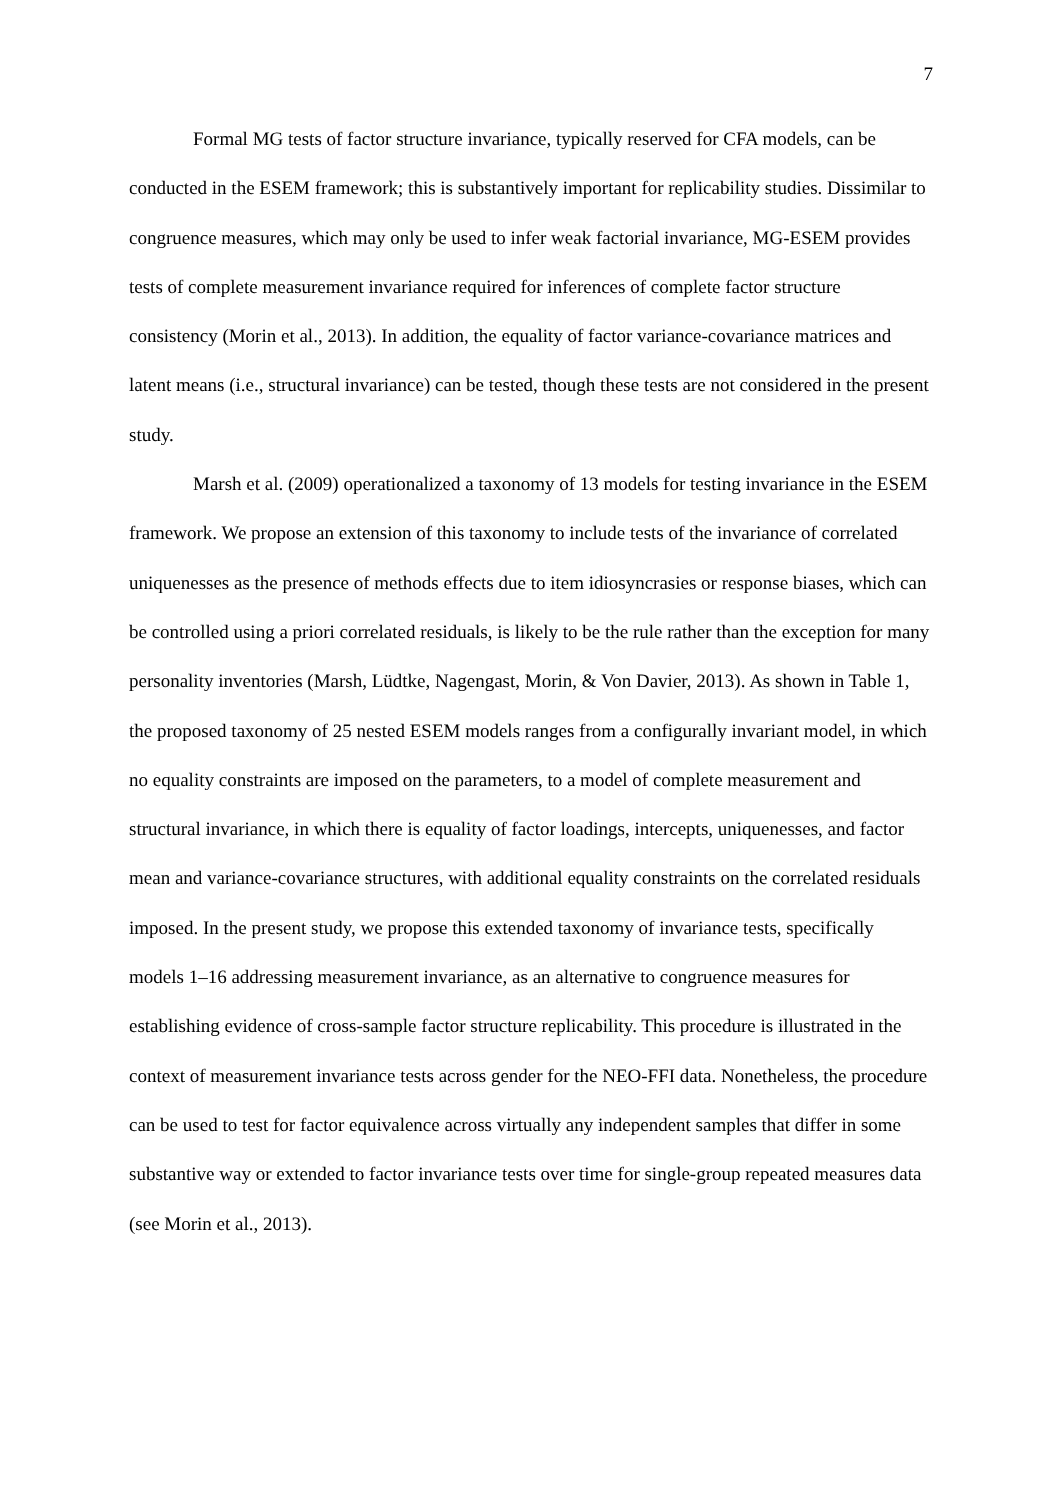7
Formal MG tests of factor structure invariance, typically reserved for CFA models, can be conducted in the ESEM framework; this is substantively important for replicability studies. Dissimilar to congruence measures, which may only be used to infer weak factorial invariance, MG-ESEM provides tests of complete measurement invariance required for inferences of complete factor structure consistency (Morin et al., 2013). In addition, the equality of factor variance-covariance matrices and latent means (i.e., structural invariance) can be tested, though these tests are not considered in the present study.
Marsh et al. (2009) operationalized a taxonomy of 13 models for testing invariance in the ESEM framework. We propose an extension of this taxonomy to include tests of the invariance of correlated uniquenesses as the presence of methods effects due to item idiosyncrasies or response biases, which can be controlled using a priori correlated residuals, is likely to be the rule rather than the exception for many personality inventories (Marsh, Lüdtke, Nagengast, Morin, & Von Davier, 2013). As shown in Table 1, the proposed taxonomy of 25 nested ESEM models ranges from a configurally invariant model, in which no equality constraints are imposed on the parameters, to a model of complete measurement and structural invariance, in which there is equality of factor loadings, intercepts, uniquenesses, and factor mean and variance-covariance structures, with additional equality constraints on the correlated residuals imposed. In the present study, we propose this extended taxonomy of invariance tests, specifically models 1–16 addressing measurement invariance, as an alternative to congruence measures for establishing evidence of cross-sample factor structure replicability. This procedure is illustrated in the context of measurement invariance tests across gender for the NEO-FFI data. Nonetheless, the procedure can be used to test for factor equivalence across virtually any independent samples that differ in some substantive way or extended to factor invariance tests over time for single-group repeated measures data (see Morin et al., 2013).